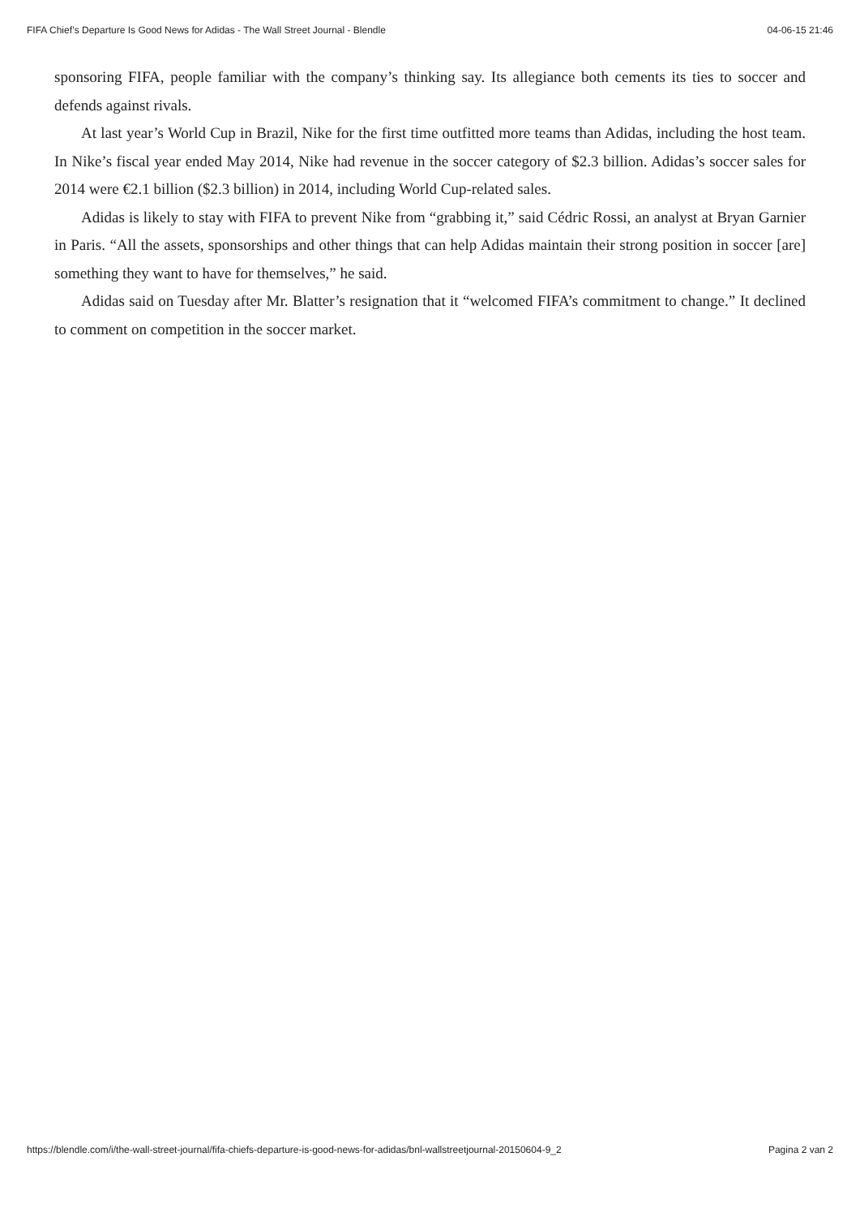FIFA Chief’s Departure Is Good News for Adidas - The Wall Street Journal - Blendle 04-06-15 21:46
sponsoring FIFA, people familiar with the company’s thinking say. Its allegiance both cements its ties to soccer and defends against rivals.
At last year’s World Cup in Brazil, Nike for the first time outfitted more teams than Adidas, including the host team. In Nike’s fiscal year ended May 2014, Nike had revenue in the soccer category of $2.3 billion. Adidas’s soccer sales for 2014 were €2.1 billion ($2.3 billion) in 2014, including World Cup-related sales.
Adidas is likely to stay with FIFA to prevent Nike from “grabbing it,” said Cédric Rossi, an analyst at Bryan Garnier in Paris. “All the assets, sponsorships and other things that can help Adidas maintain their strong position in soccer [are] something they want to have for themselves,” he said.
Adidas said on Tuesday after Mr. Blatter’s resignation that it “welcomed FIFA’s commitment to change.” It declined to comment on competition in the soccer market.
https://blendle.com/i/the-wall-street-journal/fifa-chiefs-departure-is-good-news-for-adidas/bnl-wallstreetjournal-20150604-9_2 Pagina 2 van 2